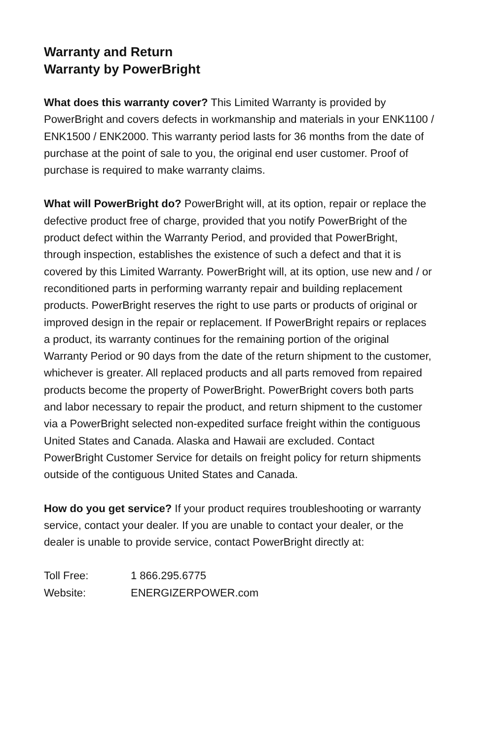Warranty and Return
Warranty by PowerBright
What does this warranty cover? This Limited Warranty is provided by PowerBright and covers defects in workmanship and materials in your ENK1100 / ENK1500 / ENK2000. This warranty period lasts for 36 months from the date of purchase at the point of sale to you, the original end user customer. Proof of purchase is required to make warranty claims.
What will PowerBright do? PowerBright will, at its option, repair or replace the defective product free of charge, provided that you notify PowerBright of the product defect within the Warranty Period, and provided that PowerBright, through inspection, establishes the existence of such a defect and that it is covered by this Limited Warranty. PowerBright will, at its option, use new and / or reconditioned parts in performing warranty repair and building replacement products. PowerBright reserves the right to use parts or products of original or improved design in the repair or replacement. If PowerBright repairs or replaces a product, its warranty continues for the remaining portion of the original Warranty Period or 90 days from the date of the return shipment to the customer, whichever is greater. All replaced products and all parts removed from repaired products become the property of PowerBright. PowerBright covers both parts and labor necessary to repair the product, and return shipment to the customer via a PowerBright selected non-expedited surface freight within the contiguous United States and Canada. Alaska and Hawaii are excluded. Contact PowerBright Customer Service for details on freight policy for return shipments outside of the contiguous United States and Canada.
How do you get service? If your product requires troubleshooting or warranty service, contact your dealer. If you are unable to contact your dealer, or the dealer is unable to provide service, contact PowerBright directly at:
| Toll Free: | 1 866.295.6775 |
| Website: | ENERGIZERPOWER.com |